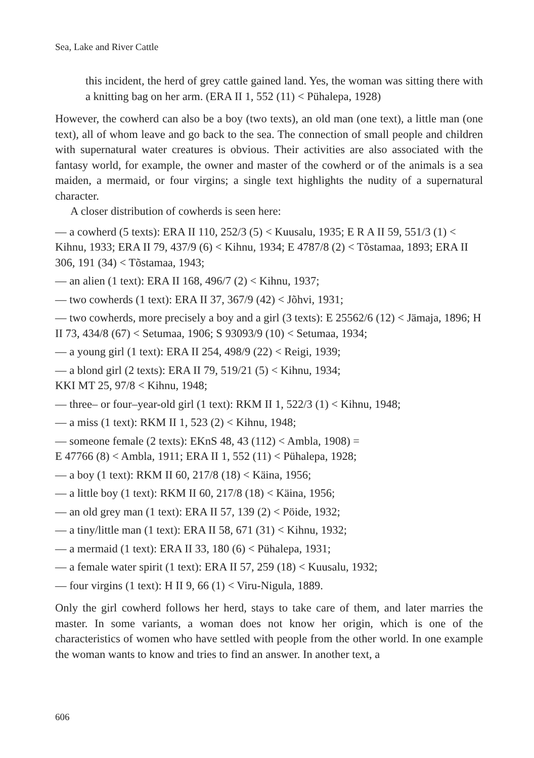Sea, Lake and River Cattle
this incident, the herd of grey cattle gained land. Yes, the woman was sitting there with a knitting bag on her arm. (ERA II 1, 552 (11) < Pühalepa, 1928)
However, the cowherd can also be a boy (two texts), an old man (one text), a little man (one text), all of whom leave and go back to the sea. The connection of small people and children with supernatural water creatures is obvious. Their activities are also associated with the fantasy world, for example, the owner and master of the cowherd or of the animals is a sea maiden, a mermaid, or four virgins; a single text highlights the nudity of a supernatural character.
A closer distribution of cowherds is seen here:
— a cowherd (5 texts): ERA II 110, 252/3 (5) < Kuusalu, 1935; E R A II 59, 551/3 (1) < Kihnu, 1933; ERA II 79, 437/9 (6) < Kihnu, 1934; E 4787/8 (2) < Tõstamaa, 1893; ERA II 306, 191 (34) < Tõstamaa, 1943;
— an alien (1 text): ERA II 168, 496/7 (2) < Kihnu, 1937;
— two cowherds (1 text): ERA II 37, 367/9 (42) < Jõhvi, 1931;
— two cowherds, more precisely a boy and a girl (3 texts): E 25562/6 (12) < Jämaja, 1896; H II 73, 434/8 (67) < Setumaa, 1906; S 93093/9 (10) < Setumaa, 1934;
— a young girl (1 text): ERA II 254, 498/9 (22) < Reigi, 1939;
— a blond girl (2 texts): ERA II 79, 519/21 (5) < Kihnu, 1934;
KKI MT 25, 97/8 < Kihnu, 1948;
— three– or four–year-old girl (1 text): RKM II 1, 522/3 (1) < Kihnu, 1948;
— a miss (1 text): RKM II 1, 523 (2) < Kihnu, 1948;
— someone female (2 texts): EKnS 48, 43 (112) < Ambla, 1908) =
E 47766 (8) < Ambla, 1911; ERA II 1, 552 (11) < Pühalepa, 1928;
— a boy (1 text): RKM II 60, 217/8 (18) < Käina, 1956;
— a little boy (1 text): RKM II 60, 217/8 (18) < Käina, 1956;
— an old grey man (1 text): ERA II 57, 139 (2) < Pöide, 1932;
— a tiny/little man (1 text): ERA II 58, 671 (31) < Kihnu, 1932;
— a mermaid (1 text): ERA II 33, 180 (6) < Pühalepa, 1931;
— a female water spirit (1 text): ERA II 57, 259 (18) < Kuusalu, 1932;
— four virgins (1 text): H II 9, 66 (1) < Viru-Nigula, 1889.
Only the girl cowherd follows her herd, stays to take care of them, and later marries the master. In some variants, a woman does not know her origin, which is one of the characteristics of women who have settled with people from the other world. In one example the woman wants to know and tries to find an answer. In another text, a
606